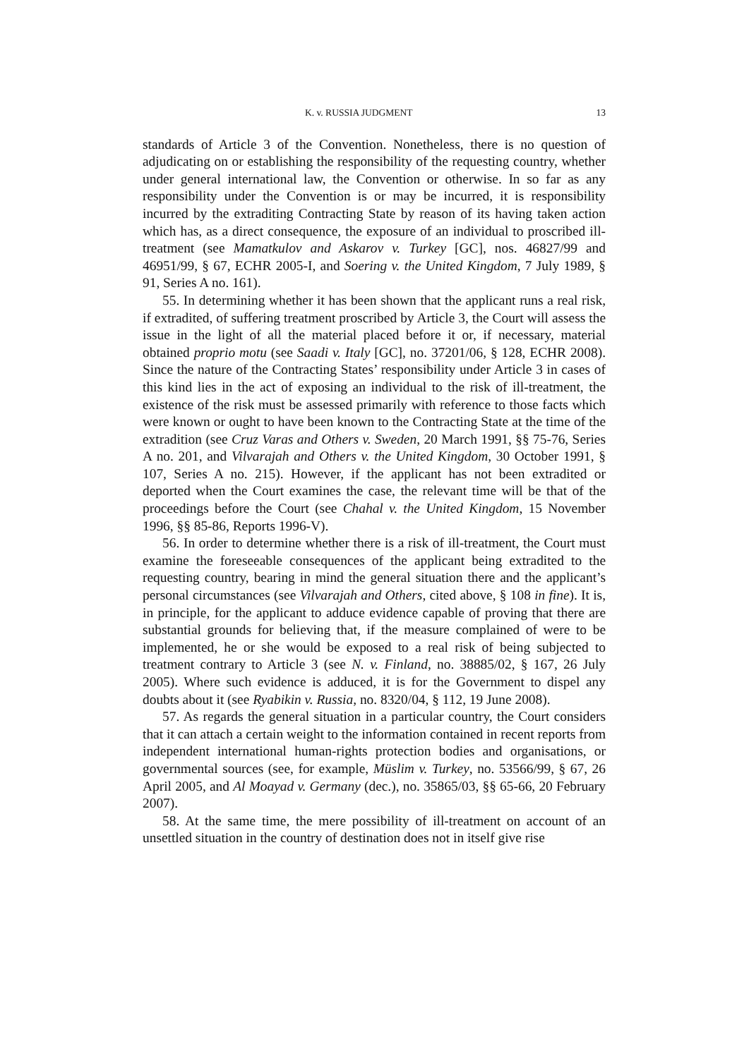K. v. RUSSIA JUDGMENT 13
standards of Article 3 of the Convention. Nonetheless, there is no question of adjudicating on or establishing the responsibility of the requesting country, whether under general international law, the Convention or otherwise. In so far as any responsibility under the Convention is or may be incurred, it is responsibility incurred by the extraditing Contracting State by reason of its having taken action which has, as a direct consequence, the exposure of an individual to proscribed ill-treatment (see Mamatkulov and Askarov v. Turkey [GC], nos. 46827/99 and 46951/99, § 67, ECHR 2005-I, and Soering v. the United Kingdom, 7 July 1989, § 91, Series A no. 161).
55. In determining whether it has been shown that the applicant runs a real risk, if extradited, of suffering treatment proscribed by Article 3, the Court will assess the issue in the light of all the material placed before it or, if necessary, material obtained proprio motu (see Saadi v. Italy [GC], no. 37201/06, § 128, ECHR 2008). Since the nature of the Contracting States’ responsibility under Article 3 in cases of this kind lies in the act of exposing an individual to the risk of ill-treatment, the existence of the risk must be assessed primarily with reference to those facts which were known or ought to have been known to the Contracting State at the time of the extradition (see Cruz Varas and Others v. Sweden, 20 March 1991, §§ 75-76, Series A no. 201, and Vilvarajah and Others v. the United Kingdom, 30 October 1991, § 107, Series A no. 215). However, if the applicant has not been extradited or deported when the Court examines the case, the relevant time will be that of the proceedings before the Court (see Chahal v. the United Kingdom, 15 November 1996, §§ 85-86, Reports 1996-V).
56. In order to determine whether there is a risk of ill-treatment, the Court must examine the foreseeable consequences of the applicant being extradited to the requesting country, bearing in mind the general situation there and the applicant’s personal circumstances (see Vilvarajah and Others, cited above, § 108 in fine). It is, in principle, for the applicant to adduce evidence capable of proving that there are substantial grounds for believing that, if the measure complained of were to be implemented, he or she would be exposed to a real risk of being subjected to treatment contrary to Article 3 (see N. v. Finland, no. 38885/02, § 167, 26 July 2005). Where such evidence is adduced, it is for the Government to dispel any doubts about it (see Ryabikin v. Russia, no. 8320/04, § 112, 19 June 2008).
57. As regards the general situation in a particular country, the Court considers that it can attach a certain weight to the information contained in recent reports from independent international human-rights protection bodies and organisations, or governmental sources (see, for example, Müslim v. Turkey, no. 53566/99, § 67, 26 April 2005, and Al Moayad v. Germany (dec.), no. 35865/03, §§ 65-66, 20 February 2007).
58. At the same time, the mere possibility of ill-treatment on account of an unsettled situation in the country of destination does not in itself give rise